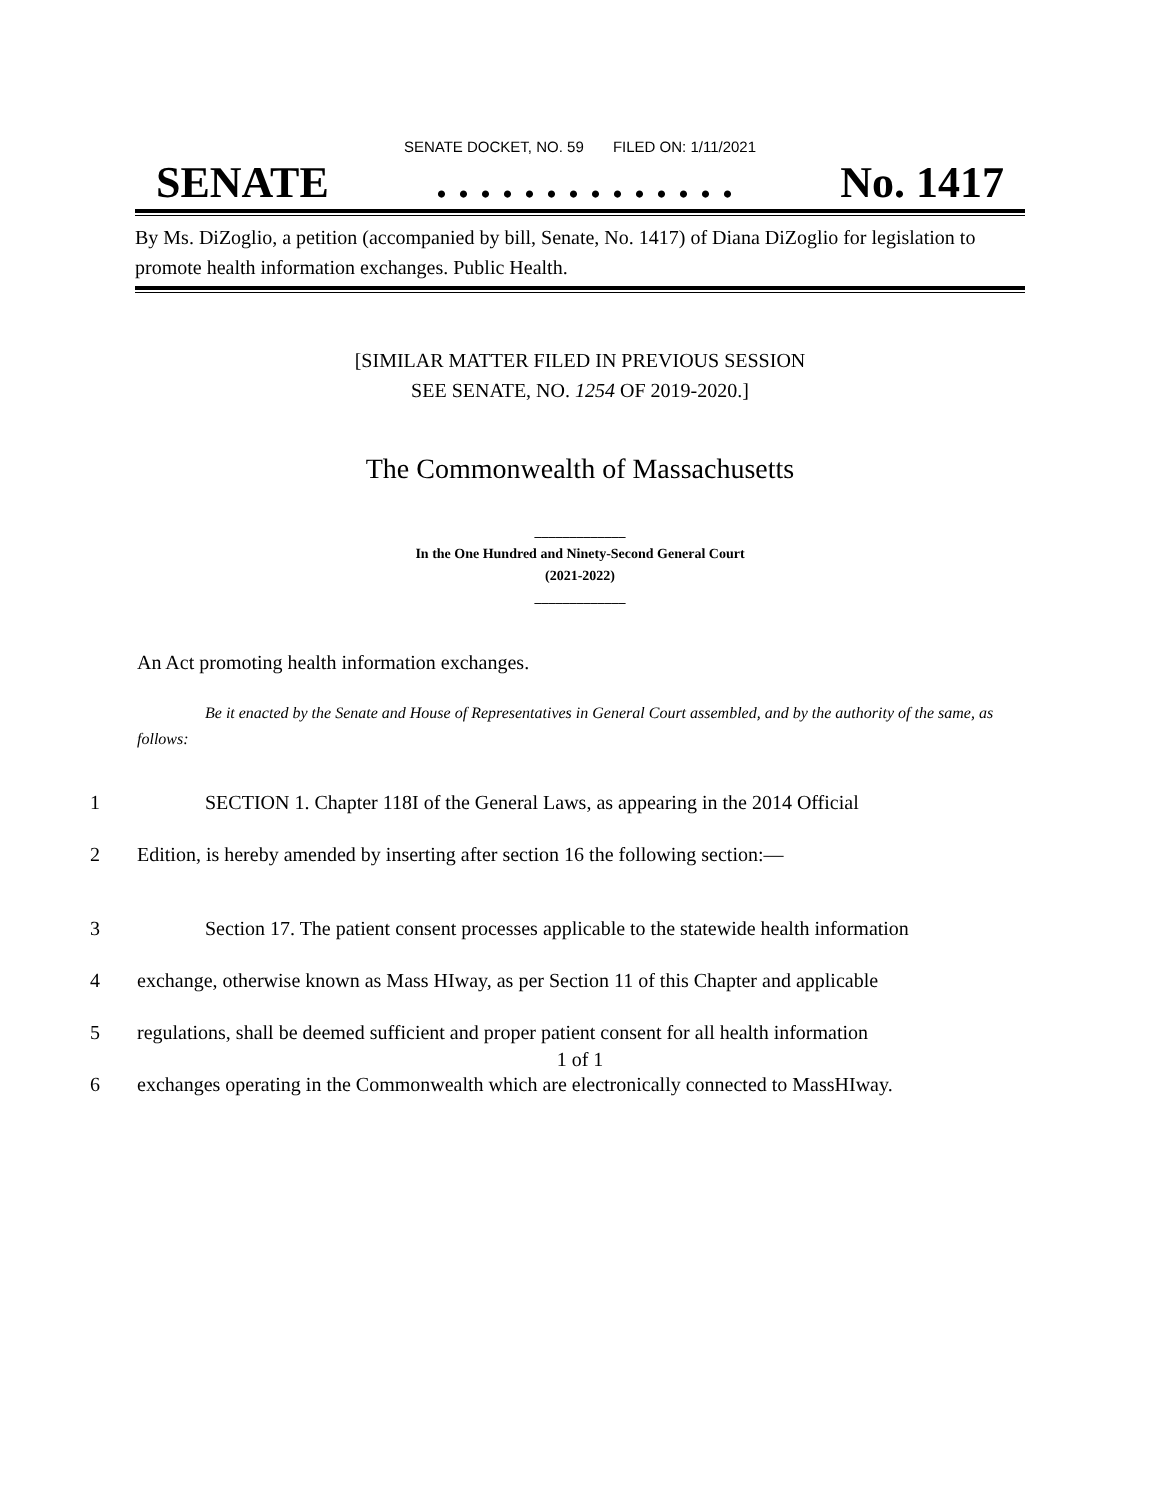SENATE DOCKET, NO. 59 FILED ON: 1/11/2021
SENATE. . . . . . . . . . . . . . No. 1417
By Ms. DiZoglio, a petition (accompanied by bill, Senate, No. 1417) of Diana DiZoglio for legislation to promote health information exchanges. Public Health.
[SIMILAR MATTER FILED IN PREVIOUS SESSION
SEE SENATE, NO. 1254 OF 2019-2020.]
The Commonwealth of Massachusetts
_____________
In the One Hundred and Ninety-Second General Court
(2021-2022)
_____________
An Act promoting health information exchanges.
Be it enacted by the Senate and House of Representatives in General Court assembled, and by the authority of the same, as follows:
1 SECTION 1. Chapter 118I of the General Laws, as appearing in the 2014 Official
2 Edition, is hereby amended by inserting after section 16 the following section:—
3 Section 17. The patient consent processes applicable to the statewide health information
4 exchange, otherwise known as Mass HIway, as per Section 11 of this Chapter and applicable
5 regulations, shall be deemed sufficient and proper patient consent for all health information
6 exchanges operating in the Commonwealth which are electronically connected to MassHIway.
1 of 1